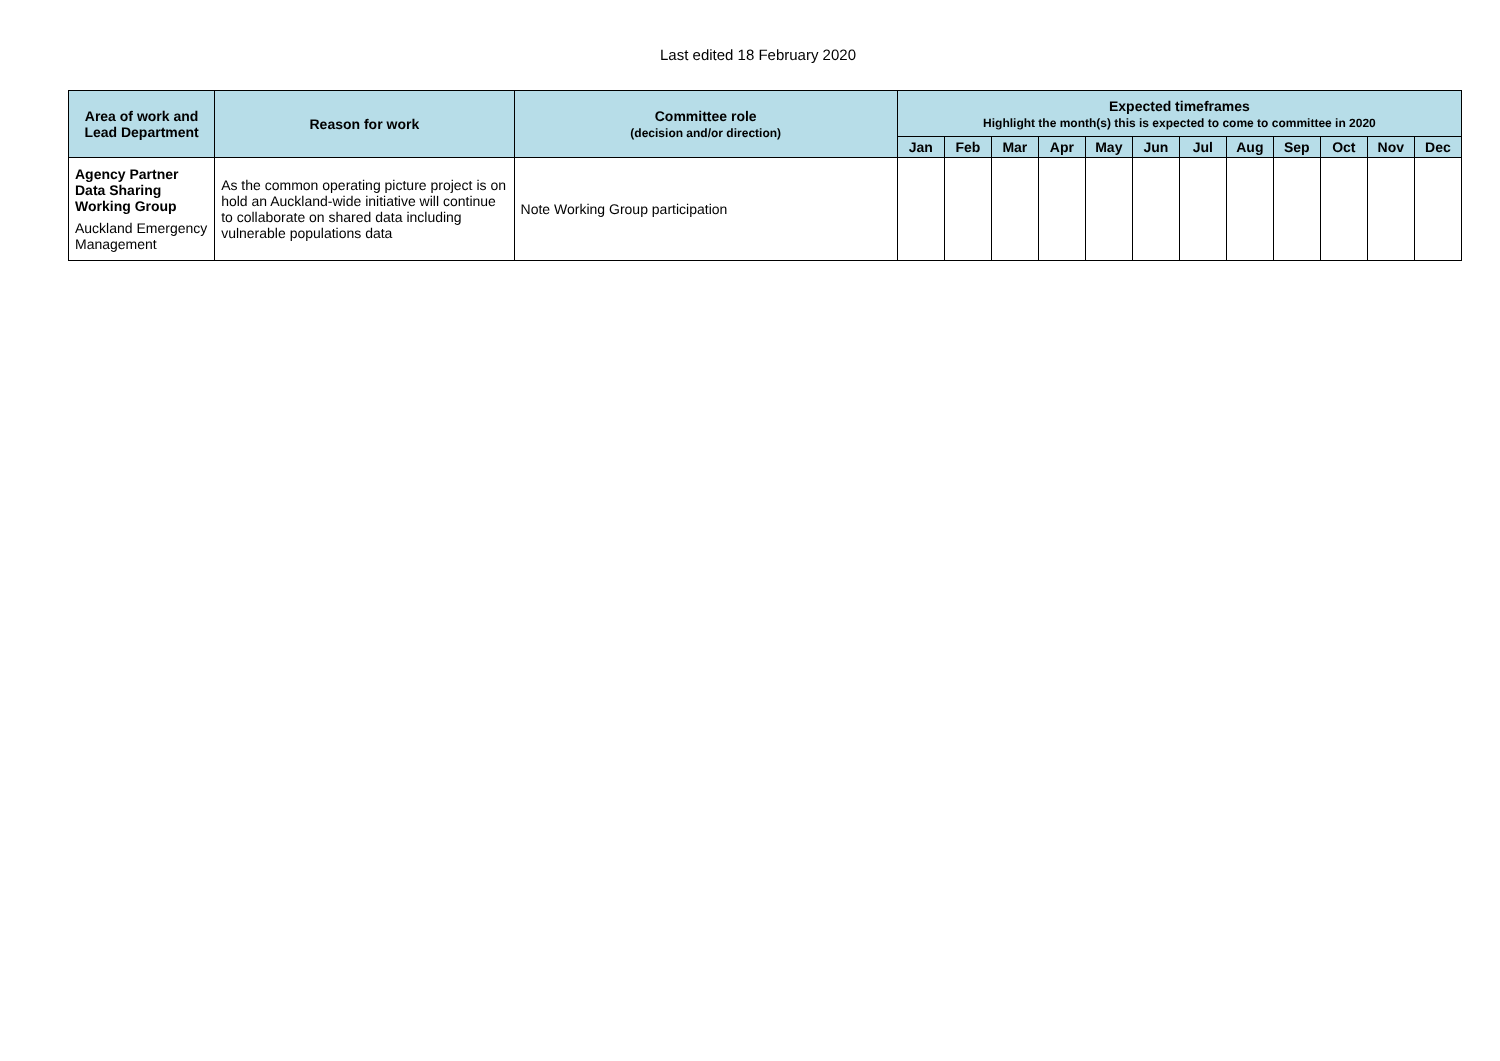Last edited 18 February 2020
| Area of work and Lead Department | Reason for work | Committee role (decision and/or direction) | Expected timeframes Highlight the month(s) this is expected to come to committee in 2020 | | | | | | | | | | | |
| --- | --- | --- | --- | --- | --- | --- | --- | --- | --- | --- | --- | --- | --- | --- |
| | | | Jan | Feb | Mar | Apr | May | Jun | Jul | Aug | Sep | Oct | Nov | Dec |
| Agency Partner Data Sharing Working Group Auckland Emergency Management | As the common operating picture project is on hold an Auckland-wide initiative will continue to collaborate on shared data including vulnerable populations data | Note Working Group participation | | | | | | | | | | | | |